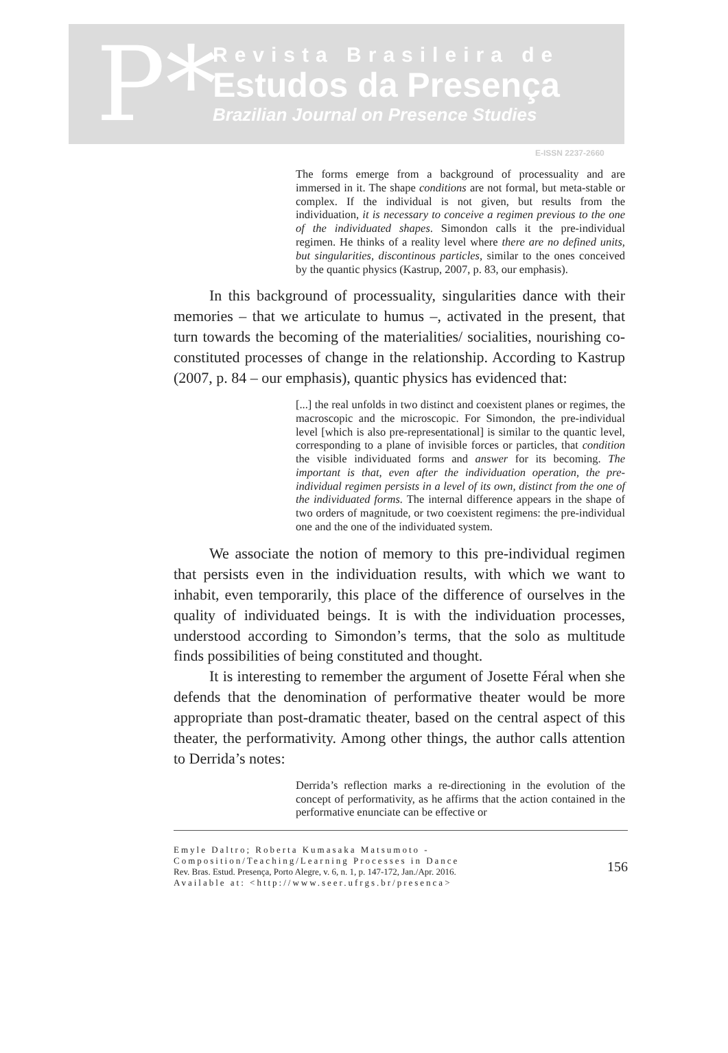P*
Revista Brasileira de
Estudos da Presença
Brazilian Journal on Presence Studies
E-ISSN 2237-2660
The forms emerge from a background of processuality and are immersed in it. The shape conditions are not formal, but meta-stable or complex. If the individual is not given, but results from the individuation, it is necessary to conceive a regimen previous to the one of the individuated shapes. Simondon calls it the pre-individual regimen. He thinks of a reality level where there are no defined units, but singularities, discontinous particles, similar to the ones conceived by the quantic physics (Kastrup, 2007, p. 83, our emphasis).
In this background of processuality, singularities dance with their memories – that we articulate to humus –, activated in the present, that turn towards the becoming of the materialities/ socialities, nourishing co-constituted processes of change in the relationship. According to Kastrup (2007, p. 84 – our emphasis), quantic physics has evidenced that:
[...] the real unfolds in two distinct and coexistent planes or regimes, the macroscopic and the microscopic. For Simondon, the pre-individual level [which is also pre-representational] is similar to the quantic level, corresponding to a plane of invisible forces or particles, that condition the visible individuated forms and answer for its becoming. The important is that, even after the individuation operation, the pre-individual regimen persists in a level of its own, distinct from the one of the individuated forms. The internal difference appears in the shape of two orders of magnitude, or two coexistent regimens: the pre-individual one and the one of the individuated system.
We associate the notion of memory to this pre-individual regimen that persists even in the individuation results, with which we want to inhabit, even temporarily, this place of the difference of ourselves in the quality of individuated beings. It is with the individuation processes, understood according to Simondon’s terms, that the solo as multitude finds possibilities of being constituted and thought.
It is interesting to remember the argument of Josette Féral when she defends that the denomination of performative theater would be more appropriate than post-dramatic theater, based on the central aspect of this theater, the performativity. Among other things, the author calls attention to Derrida’s notes:
Derrida’s reflection marks a re-directioning in the evolution of the concept of performativity, as he affirms that the action contained in the performative enunciate can be effective or
Emyle Daltro; Roberta Kumasaka Matsumoto -
Composition/Teaching/Learning Processes in Dance
Rev. Bras. Estud. Presença, Porto Alegre, v. 6, n. 1, p. 147-172, Jan./Apr. 2016.
Available at: <http://www.seer.ufrgs.br/presenca>
156